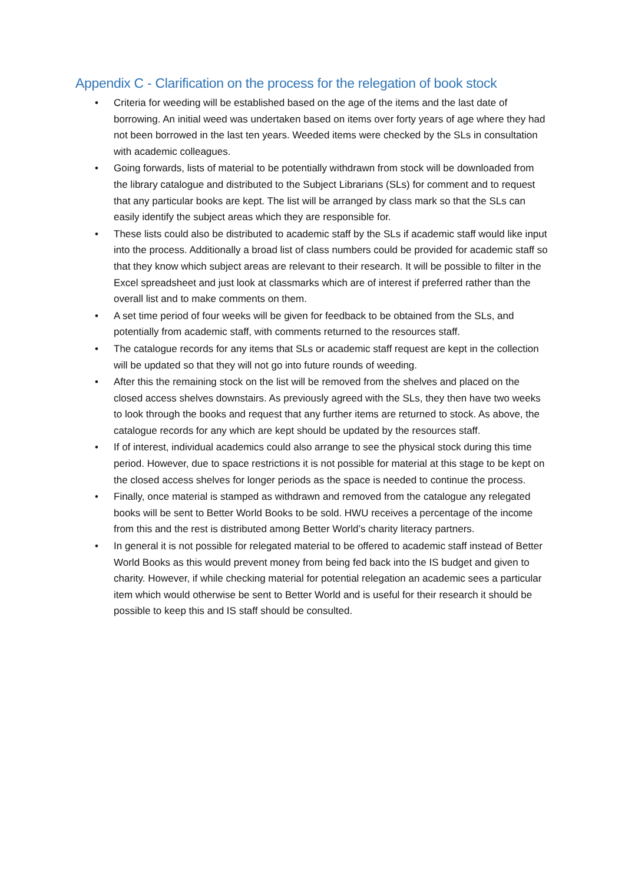Appendix C - Clarification on the process for the relegation of book stock
• Criteria for weeding will be established based on the age of the items and the last date of borrowing. An initial weed was undertaken based on items over forty years of age where they had not been borrowed in the last ten years. Weeded items were checked by the SLs in consultation with academic colleagues.
• Going forwards, lists of material to be potentially withdrawn from stock will be downloaded from the library catalogue and distributed to the Subject Librarians (SLs) for comment and to request that any particular books are kept. The list will be arranged by class mark so that the SLs can easily identify the subject areas which they are responsible for.
• These lists could also be distributed to academic staff by the SLs if academic staff would like input into the process. Additionally a broad list of class numbers could be provided for academic staff so that they know which subject areas are relevant to their research. It will be possible to filter in the Excel spreadsheet and just look at classmarks which are of interest if preferred rather than the overall list and to make comments on them.
• A set time period of four weeks will be given for feedback to be obtained from the SLs, and potentially from academic staff, with comments returned to the resources staff.
• The catalogue records for any items that SLs or academic staff request are kept in the collection will be updated so that they will not go into future rounds of weeding.
• After this the remaining stock on the list will be removed from the shelves and placed on the closed access shelves downstairs. As previously agreed with the SLs, they then have two weeks to look through the books and request that any further items are returned to stock. As above, the catalogue records for any which are kept should be updated by the resources staff.
• If of interest, individual academics could also arrange to see the physical stock during this time period. However, due to space restrictions it is not possible for material at this stage to be kept on the closed access shelves for longer periods as the space is needed to continue the process.
• Finally, once material is stamped as withdrawn and removed from the catalogue any relegated books will be sent to Better World Books to be sold. HWU receives a percentage of the income from this and the rest is distributed among Better World’s charity literacy partners.
• In general it is not possible for relegated material to be offered to academic staff instead of Better World Books as this would prevent money from being fed back into the IS budget and given to charity. However, if while checking material for potential relegation an academic sees a particular item which would otherwise be sent to Better World and is useful for their research it should be possible to keep this and IS staff should be consulted.